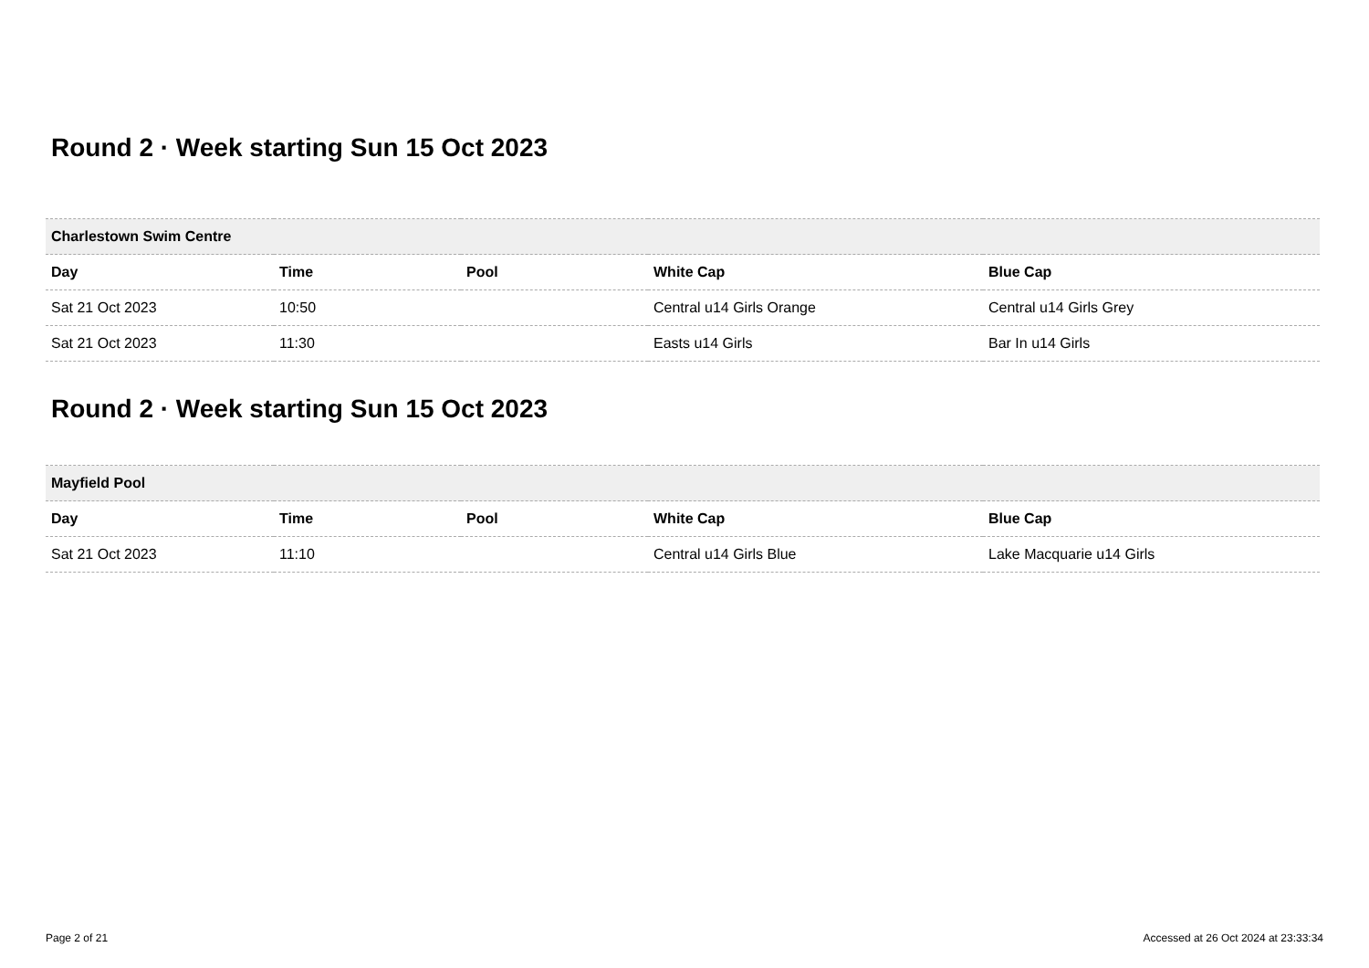Round 2 · Week starting Sun 15 Oct 2023
| Charlestown Swim Centre | | | | |
| --- | --- | --- | --- | --- |
| Day | Time | Pool | White Cap | Blue Cap |
| Sat 21 Oct 2023 | 10:50 | | Central u14 Girls Orange | Central u14 Girls Grey |
| Sat 21 Oct 2023 | 11:30 | | Easts u14 Girls | Bar In u14 Girls |
Round 2 · Week starting Sun 15 Oct 2023
| Mayfield Pool | | | | |
| --- | --- | --- | --- | --- |
| Day | Time | Pool | White Cap | Blue Cap |
| Sat 21 Oct 2023 | 11:10 | | Central u14 Girls Blue | Lake Macquarie u14 Girls |
Page 2 of 21 Accessed at 26 Oct 2024 at 23:33:34